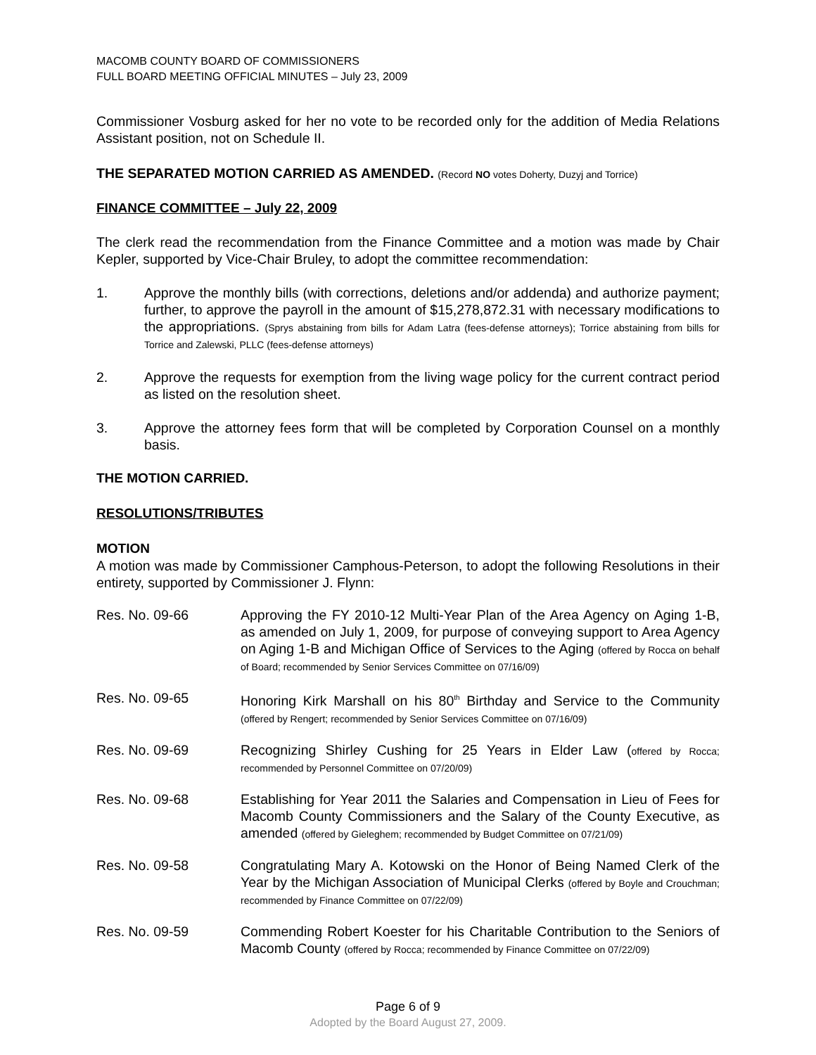MACOMB COUNTY BOARD OF COMMISSIONERS
FULL BOARD MEETING OFFICIAL MINUTES – July 23, 2009
Commissioner Vosburg asked for her no vote to be recorded only for the addition of Media Relations Assistant position, not on Schedule II.
THE SEPARATED MOTION CARRIED AS AMENDED. (Record NO votes Doherty, Duzyj and Torrice)
FINANCE COMMITTEE – July 22, 2009
The clerk read the recommendation from the Finance Committee and a motion was made by Chair Kepler, supported by Vice-Chair Bruley, to adopt the committee recommendation:
1. Approve the monthly bills (with corrections, deletions and/or addenda) and authorize payment; further, to approve the payroll in the amount of $15,278,872.31 with necessary modifications to the appropriations. (Sprys abstaining from bills for Adam Latra (fees-defense attorneys); Torrice abstaining from bills for Torrice and Zalewski, PLLC (fees-defense attorneys)
2. Approve the requests for exemption from the living wage policy for the current contract period as listed on the resolution sheet.
3. Approve the attorney fees form that will be completed by Corporation Counsel on a monthly basis.
THE MOTION CARRIED.
RESOLUTIONS/TRIBUTES
MOTION
A motion was made by Commissioner Camphous-Peterson, to adopt the following Resolutions in their entirety, supported by Commissioner J. Flynn:
Res. No. 09-66 Approving the FY 2010-12 Multi-Year Plan of the Area Agency on Aging 1-B, as amended on July 1, 2009, for purpose of conveying support to Area Agency on Aging 1-B and Michigan Office of Services to the Aging (offered by Rocca on behalf of Board; recommended by Senior Services Committee on 07/16/09)
Res. No. 09-65 Honoring Kirk Marshall on his 80<sup>th</sup> Birthday and Service to the Community (offered by Rengert; recommended by Senior Services Committee on 07/16/09)
Res. No. 09-69 Recognizing Shirley Cushing for 25 Years in Elder Law (offered by Rocca; recommended by Personnel Committee on 07/20/09)
Res. No. 09-68 Establishing for Year 2011 the Salaries and Compensation in Lieu of Fees for Macomb County Commissioners and the Salary of the County Executive, as amended (offered by Gieleghem; recommended by Budget Committee on 07/21/09)
Res. No. 09-58 Congratulating Mary A. Kotowski on the Honor of Being Named Clerk of the Year by the Michigan Association of Municipal Clerks (offered by Boyle and Crouchman; recommended by Finance Committee on 07/22/09)
Res. No. 09-59 Commending Robert Koester for his Charitable Contribution to the Seniors of Macomb County (offered by Rocca; recommended by Finance Committee on 07/22/09)
Page 6 of 9
Adopted by the Board August 27, 2009.